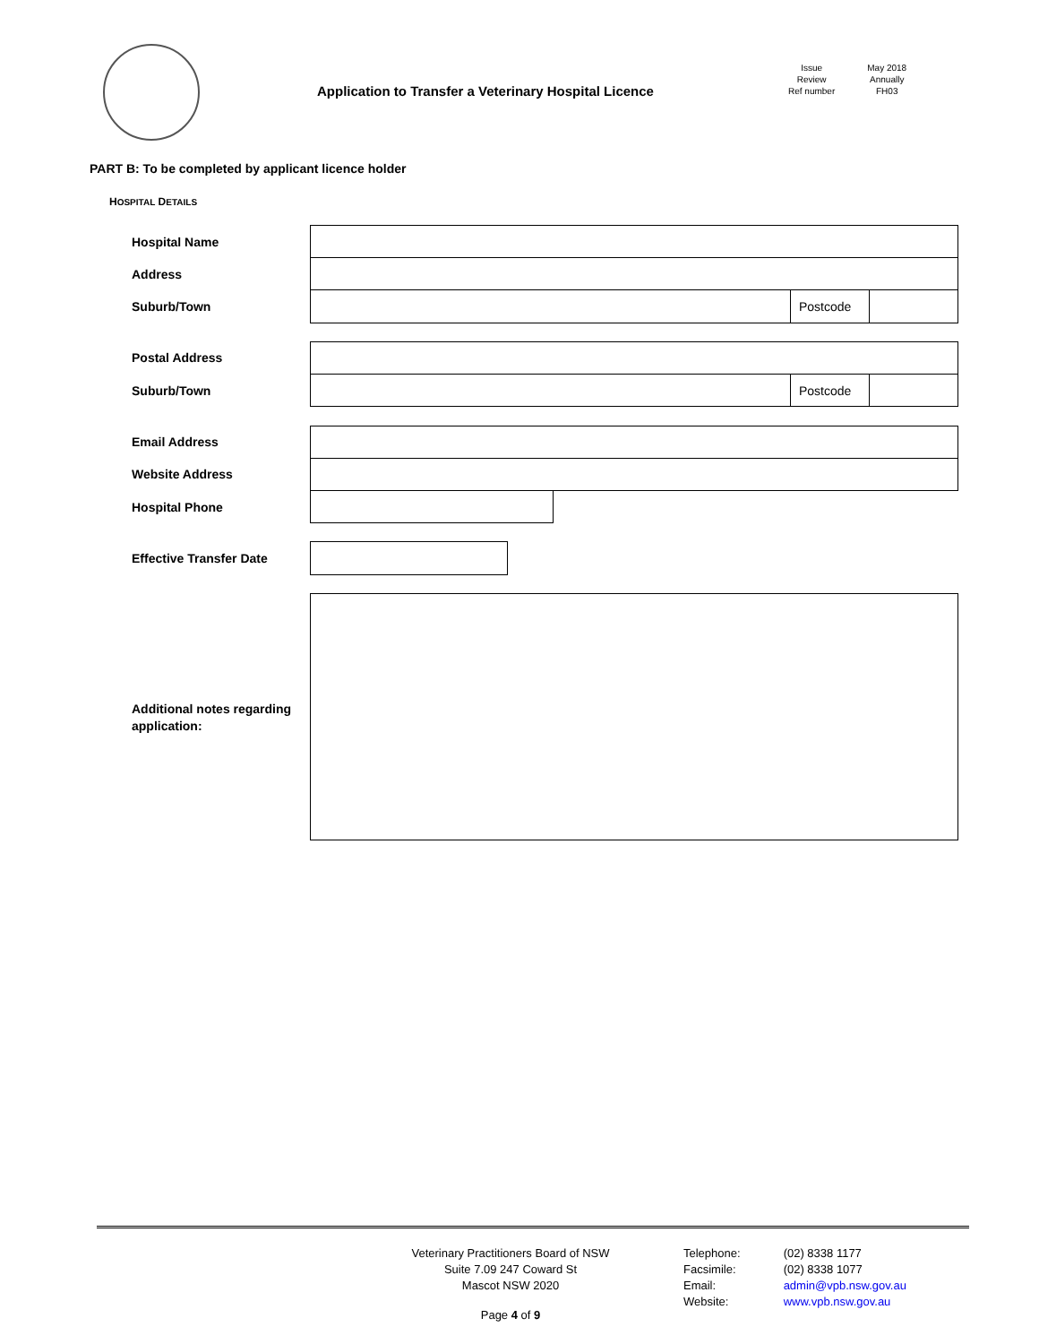Application to Transfer a Veterinary Hospital Licence
Issue
Review
Ref number
May 2018
Annually
FH03
PART B: To be completed by applicant licence holder
HOSPITAL DETAILS
Hospital Name
Address
Suburb/Town Postcode
Postal Address
Suburb/Town Postcode
Email Address
Website Address
Hospital Phone
Effective Transfer Date
Additional notes regarding
application:
Veterinary Practitioners Board of NSW
Suite 7.09 247 Coward St
Mascot NSW 2020
Telephone:
Facsimile:
Email:
Website:
(02) 8338 1177
(02) 8338 1077
admin@vpb.nsw.gov.au
www.vpb.nsw.gov.au
Page 4 of 9